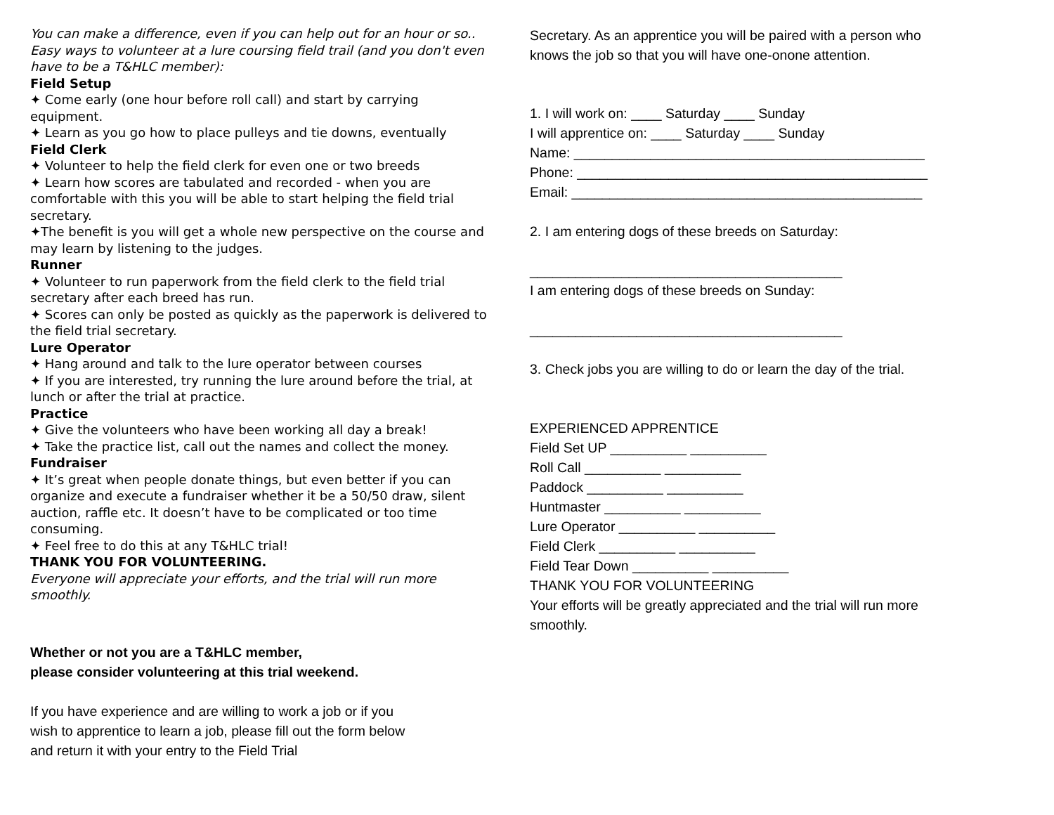You can make a difference, even if you can help out for an hour or so.. Easy ways to volunteer at a lure coursing field trail (and you don't even have to be a T&HLC member):
Field Setup
✦ Come early (one hour before roll call) and start by carrying equipment.
✦ Learn as you go how to place pulleys and tie downs, eventually
Field Clerk
✦ Volunteer to help the field clerk for even one or two breeds
✦ Learn how scores are tabulated and recorded - when you are comfortable with this you will be able to start helping the field trial secretary.
✦The benefit is you will get a whole new perspective on the course and may learn by listening to the judges.
Runner
✦ Volunteer to run paperwork from the field clerk to the field trial secretary after each breed has run.
✦ Scores can only be posted as quickly as the paperwork is delivered to the field trial secretary.
Lure Operator
✦ Hang around and talk to the lure operator between courses
✦ If you are interested, try running the lure around before the trial, at lunch or after the trial at practice.
Practice
✦ Give the volunteers who have been working all day a break!
✦ Take the practice list, call out the names and collect the money.
Fundraiser
✦ It’s great when people donate things, but even better if you can organize and execute a fundraiser whether it be a 50/50 draw, silent auction, raffle etc. It doesn’t have to be complicated or too time consuming.
✦ Feel free to do this at any T&HLC trial!
THANK YOU FOR VOLUNTEERING.
Everyone will appreciate your efforts, and the trial will run more smoothly.
Whether or not you are a T&HLC member,
please consider volunteering at this trial weekend.
If you have experience and are willing to work a job or if you wish to apprentice to learn a job, please fill out the form below and return it with your entry to the Field Trial
Secretary. As an apprentice you will be paired with a person who knows the job so that you will have one-onone attention.
1. I will work on: ____ Saturday ____ Sunday
I will apprentice on: ____ Saturday ____ Sunday
Name: ______________________________________________
Phone: ______________________________________________
Email: ______________________________________________
2. I am entering dogs of these breeds on Saturday:
_________________________________________
I am entering dogs of these breeds on Sunday:
_________________________________________
3. Check jobs you are willing to do or learn the day of the trial.
EXPERIENCED APPRENTICE
Field Set UP __________ __________
Roll Call __________ __________
Paddock __________ __________
Huntmaster __________ __________
Lure Operator __________ __________
Field Clerk __________ __________
Field Tear Down __________ __________
THANK YOU FOR VOLUNTEERING
Your efforts will be greatly appreciated and the trial will run more smoothly.